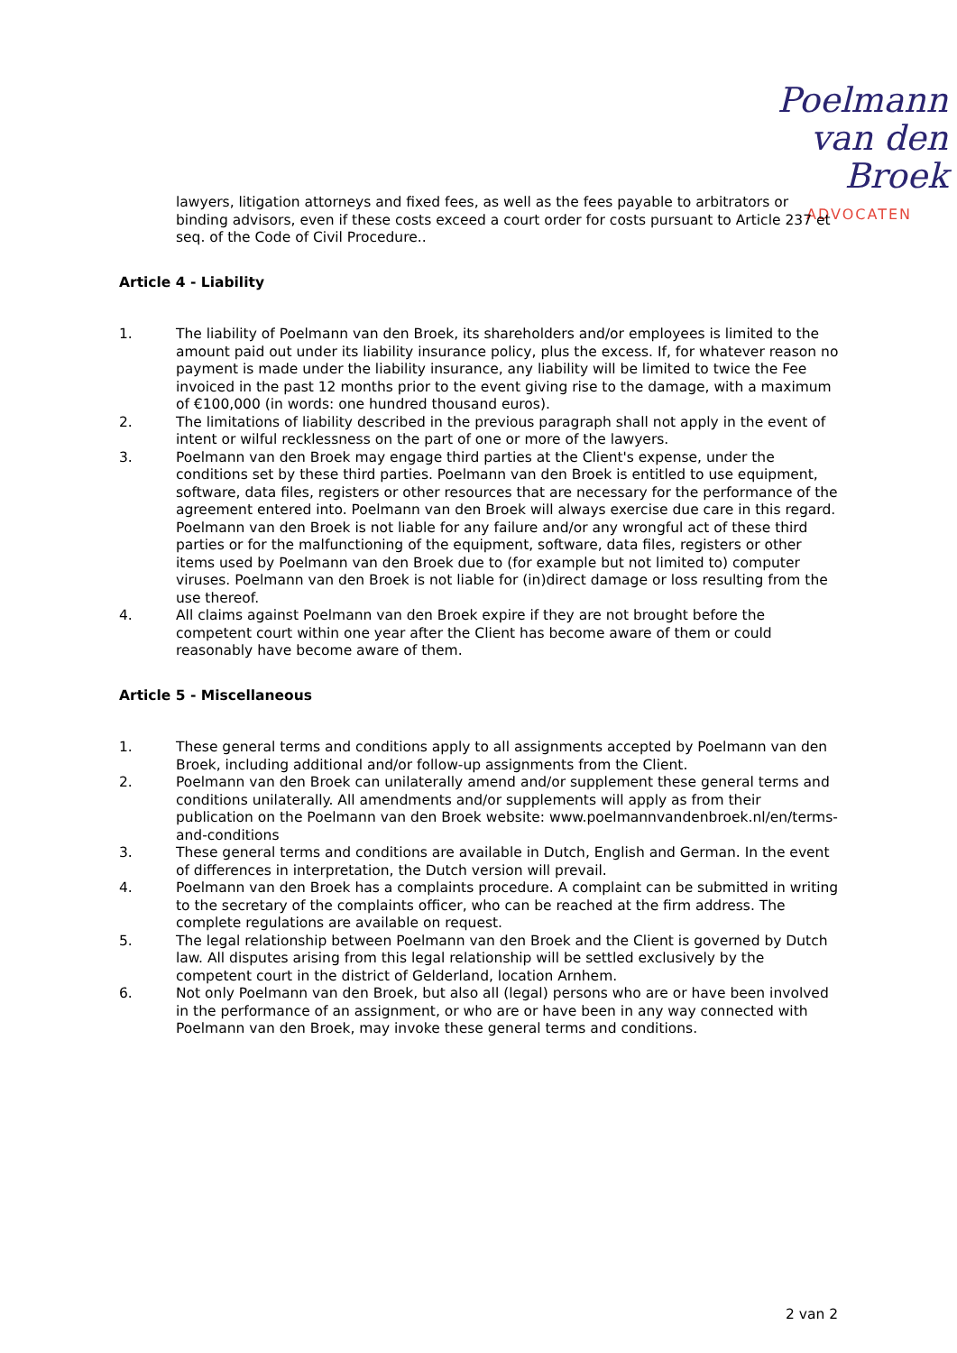Poelmann
van den Broek
ADVOCATEN
lawyers, litigation attorneys and fixed fees, as well as the fees payable to arbitrators or binding advisors, even if these costs exceed a court order for costs pursuant to Article 237 et seq. of the Code of Civil Procedure..
Article 4 - Liability
1. The liability of Poelmann van den Broek, its shareholders and/or employees is limited to the amount paid out under its liability insurance policy, plus the excess. If, for whatever reason no payment is made under the liability insurance, any liability will be limited to twice the Fee invoiced in the past 12 months prior to the event giving rise to the damage, with a maximum of €100,000 (in words: one hundred thousand euros).
2. The limitations of liability described in the previous paragraph shall not apply in the event of intent or wilful recklessness on the part of one or more of the lawyers.
3. Poelmann van den Broek may engage third parties at the Client's expense, under the conditions set by these third parties. Poelmann van den Broek is entitled to use equipment, software, data files, registers or other resources that are necessary for the performance of the agreement entered into. Poelmann van den Broek will always exercise due care in this regard. Poelmann van den Broek is not liable for any failure and/or any wrongful act of these third parties or for the malfunctioning of the equipment, software, data files, registers or other items used by Poelmann van den Broek due to (for example but not limited to) computer viruses. Poelmann van den Broek is not liable for (in)direct damage or loss resulting from the use thereof.
4. All claims against Poelmann van den Broek expire if they are not brought before the competent court within one year after the Client has become aware of them or could reasonably have become aware of them.
Article 5 - Miscellaneous
1. These general terms and conditions apply to all assignments accepted by Poelmann van den Broek, including additional and/or follow-up assignments from the Client.
2. Poelmann van den Broek can unilaterally amend and/or supplement these general terms and conditions unilaterally. All amendments and/or supplements will apply as from their publication on the Poelmann van den Broek website: www.poelmannvandenbroek.nl/en/terms-and-conditions
3. These general terms and conditions are available in Dutch, English and German. In the event of differences in interpretation, the Dutch version will prevail.
4. Poelmann van den Broek has a complaints procedure. A complaint can be submitted in writing to the secretary of the complaints officer, who can be reached at the firm address. The complete regulations are available on request.
5. The legal relationship between Poelmann van den Broek and the Client is governed by Dutch law. All disputes arising from this legal relationship will be settled exclusively by the competent court in the district of Gelderland, location Arnhem.
6. Not only Poelmann van den Broek, but also all (legal) persons who are or have been involved in the performance of an assignment, or who are or have been in any way connected with Poelmann van den Broek, may invoke these general terms and conditions.
2 van 2